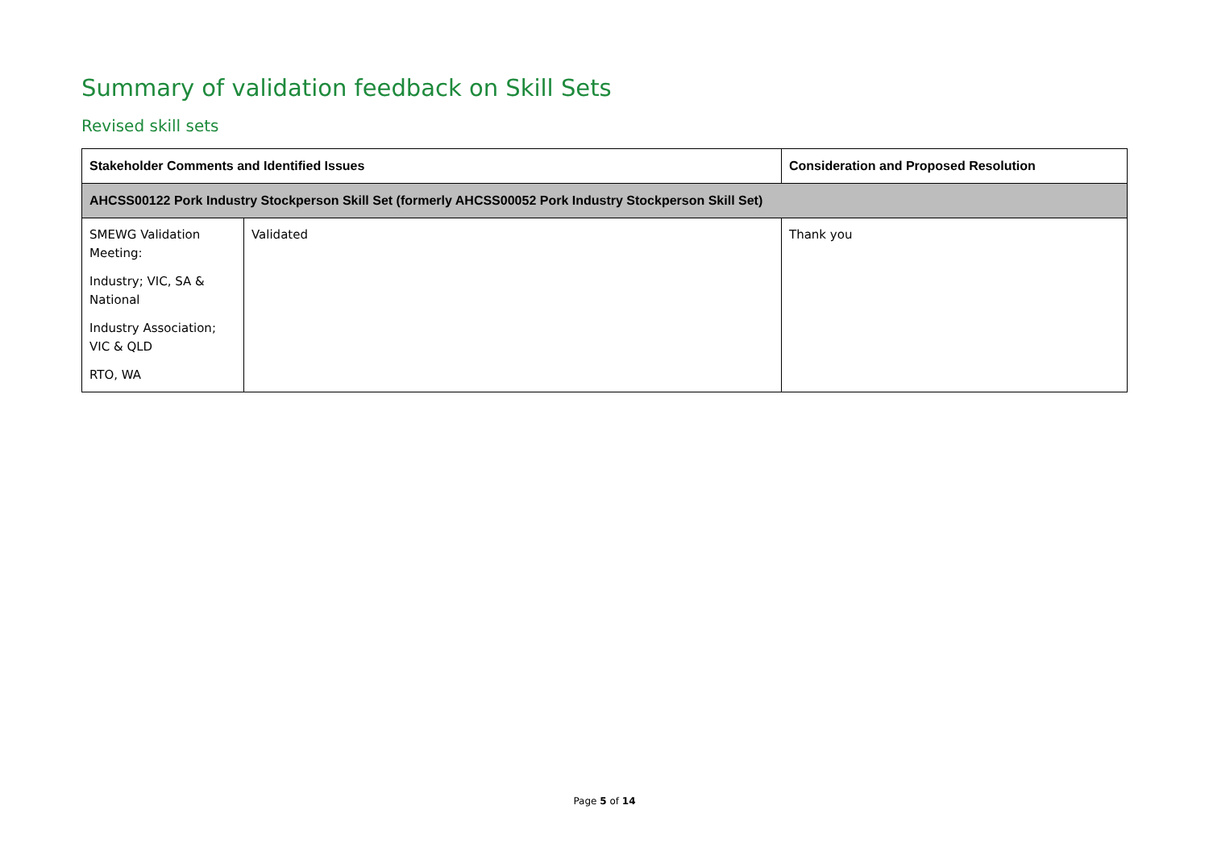Summary of validation feedback on Skill Sets
Revised skill sets
| Stakeholder Comments and Identified Issues | | Consideration and Proposed Resolution |
| --- | --- | --- |
| AHCSS00122 Pork Industry Stockperson Skill Set (formerly AHCSS00052 Pork Industry Stockperson Skill Set) | | |
| SMEWG Validation Meeting: Industry; VIC, SA & National Industry Association; VIC & QLD RTO, WA | Validated | Thank you |
Page 5 of 14